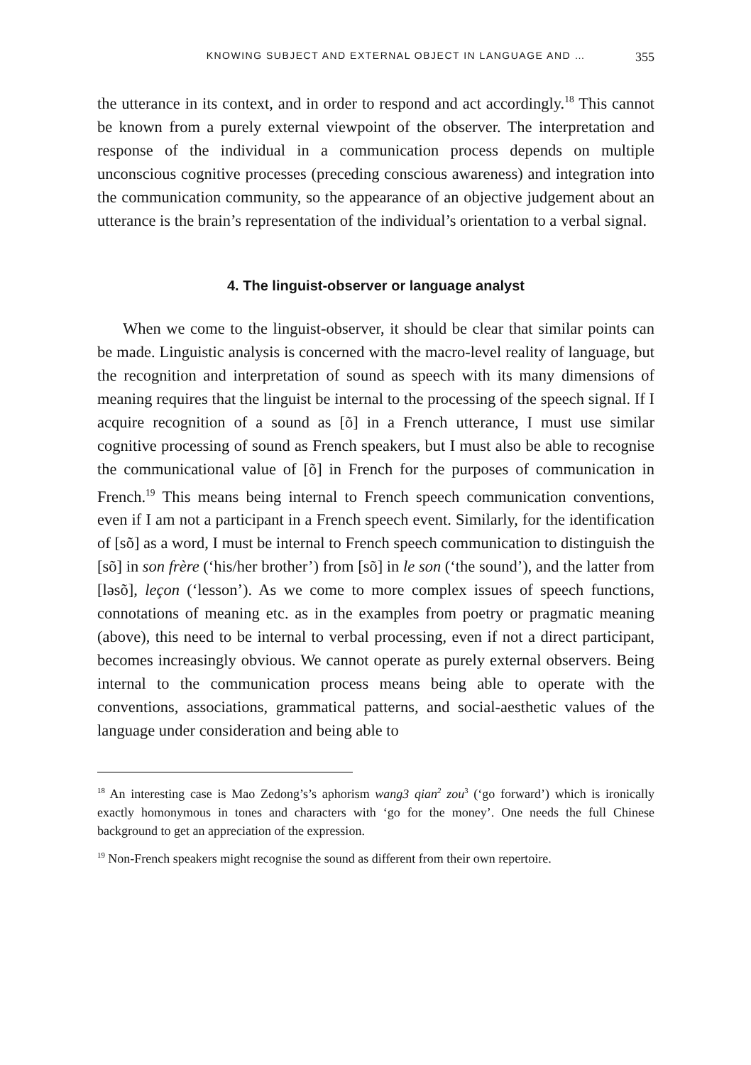KNOWING SUBJECT AND EXTERNAL OBJECT IN LANGUAGE AND … 355
the utterance in its context, and in order to respond and act accordingly.<sup>18</sup> This cannot be known from a purely external viewpoint of the observer. The interpretation and response of the individual in a communication process depends on multiple unconscious cognitive processes (preceding conscious awareness) and integration into the communication community, so the appearance of an objective judgement about an utterance is the brain’s representation of the individual’s orientation to a verbal signal.
4. The linguist-observer or language analyst
When we come to the linguist-observer, it should be clear that similar points can be made. Linguistic analysis is concerned with the macro-level reality of language, but the recognition and interpretation of sound as speech with its many dimensions of meaning requires that the linguist be internal to the processing of the speech signal. If I acquire recognition of a sound as [õ] in a French utterance, I must use similar cognitive processing of sound as French speakers, but I must also be able to recognise the communicational value of [õ] in French for the purposes of communication in French.<sup>19</sup> This means being internal to French speech communication conventions, even if I am not a participant in a French speech event. Similarly, for the identification of [sõ] as a word, I must be internal to French speech communication to distinguish the [sõ] in son frère (‘his/her brother’) from [sõ] in le son (‘the sound’), and the latter from [ləsõ], leçon (‘lesson’). As we come to more complex issues of speech functions, connotations of meaning etc. as in the examples from poetry or pragmatic meaning (above), this need to be internal to verbal processing, even if not a direct participant, becomes increasingly obvious. We cannot operate as purely external observers. Being internal to the communication process means being able to operate with the conventions, associations, grammatical patterns, and social-aesthetic values of the language under consideration and being able to
<sup>18</sup> An interesting case is Mao Zedong’s’s aphorism wang3 qian<sup>2</sup> zou<sup>3</sup> (‘go forward’) which is ironically exactly homonymous in tones and characters with ‘go for the money’. One needs the full Chinese background to get an appreciation of the expression.
<sup>19</sup> Non-French speakers might recognise the sound as different from their own repertoire.